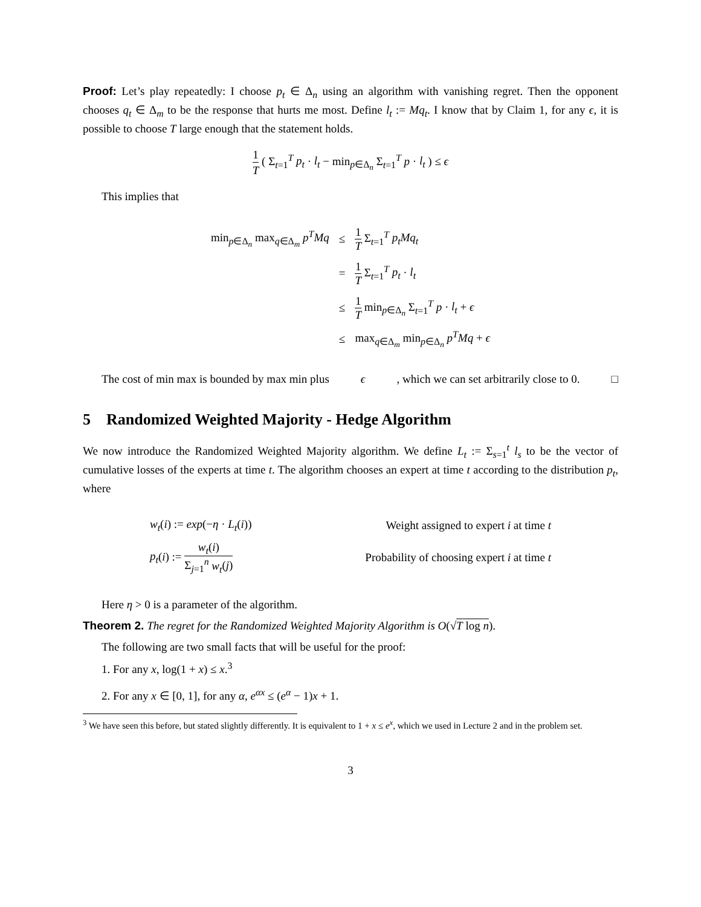Proof: Let’s play repeatedly: I choose p<sub>t</sub> ∈ Δ<sub>n</sub> using an algorithm with vanishing regret. Then the opponent chooses q<sub>t</sub> ∈ Δ<sub>m</sub> to be the response that hurts me most. Define l<sub>t</sub> := Mq<sub>t</sub>. I know that by Claim 1, for any ϵ, it is possible to choose T large enough that the statement holds.
1 T ( Σ<sub>t=1</sub><sup>T</sup> p<sub>t</sub> · l<sub>t</sub> − min<sub>p∈Δ<sub>n</sub></sub> Σ<sub>t=1</sub><sup>T</sup> p · l<sub>t</sub> ) ≤ ϵ
This implies that
| min<sub>p∈Δ<sub>n</sub></sub> max<sub>q∈Δ<sub>m</sub></sub> p<sup>T</sup>Mq | ≤ | 1 T Σ<sub>t=1</sub><sup>T</sup> p<sub>t</sub>Mq<sub>t</sub> |
| | = | 1 T Σ<sub>t=1</sub><sup>T</sup> p<sub>t</sub> · l<sub>t</sub> |
| | ≤ | 1 T min<sub>p∈Δ<sub>n</sub></sub> Σ<sub>t=1</sub><sup>T</sup> p · l<sub>t</sub> + ϵ |
| | ≤ | max<sub>q∈Δ<sub>m</sub></sub> min<sub>p∈Δ<sub>n</sub></sub> p<sup>T</sup>Mq + ϵ |
The cost of min max is bounded by max min plus ϵ, which we can set arbitrarily close to 0. □
5 Randomized Weighted Majority - Hedge Algorithm
We now introduce the Randomized Weighted Majority algorithm. We define L<sub>t</sub> := Σ<sub>s=1</sub><sup>t</sup> l<sub>s</sub> to be the vector of cumulative losses of the experts at time t. The algorithm chooses an expert at time t according to the distribution p<sub>t</sub>, where
| w<sub>t</sub> ( i ) := exp (− η · L<sub>t</sub> ( i )) | Weight assigned to expert i at time t |
| p<sub>t</sub> ( i ) := w<sub>t</sub> ( i ) Σ<sub>j=1</sub><sup>n</sup> w<sub>t</sub> ( j ) | Probability of choosing expert i at time t |
Here η > 0 is a parameter of the algorithm.
Theorem 2. The regret for the Randomized Weighted Majority Algorithm is O(√T log n).
The following are two small facts that will be useful for the proof:
1. For any x, log(1 + x) ≤ x.<sup>3</sup>
2. For any x ∈ [0, 1], for any α, e<sup>αx</sup> ≤ (e<sup>α</sup> − 1)x + 1.
<sup>3</sup> We have seen this before, but stated slightly differently. It is equivalent to 1 + x ≤ e<sup>x</sup>, which we used in Lecture 2 and in the problem set.
3